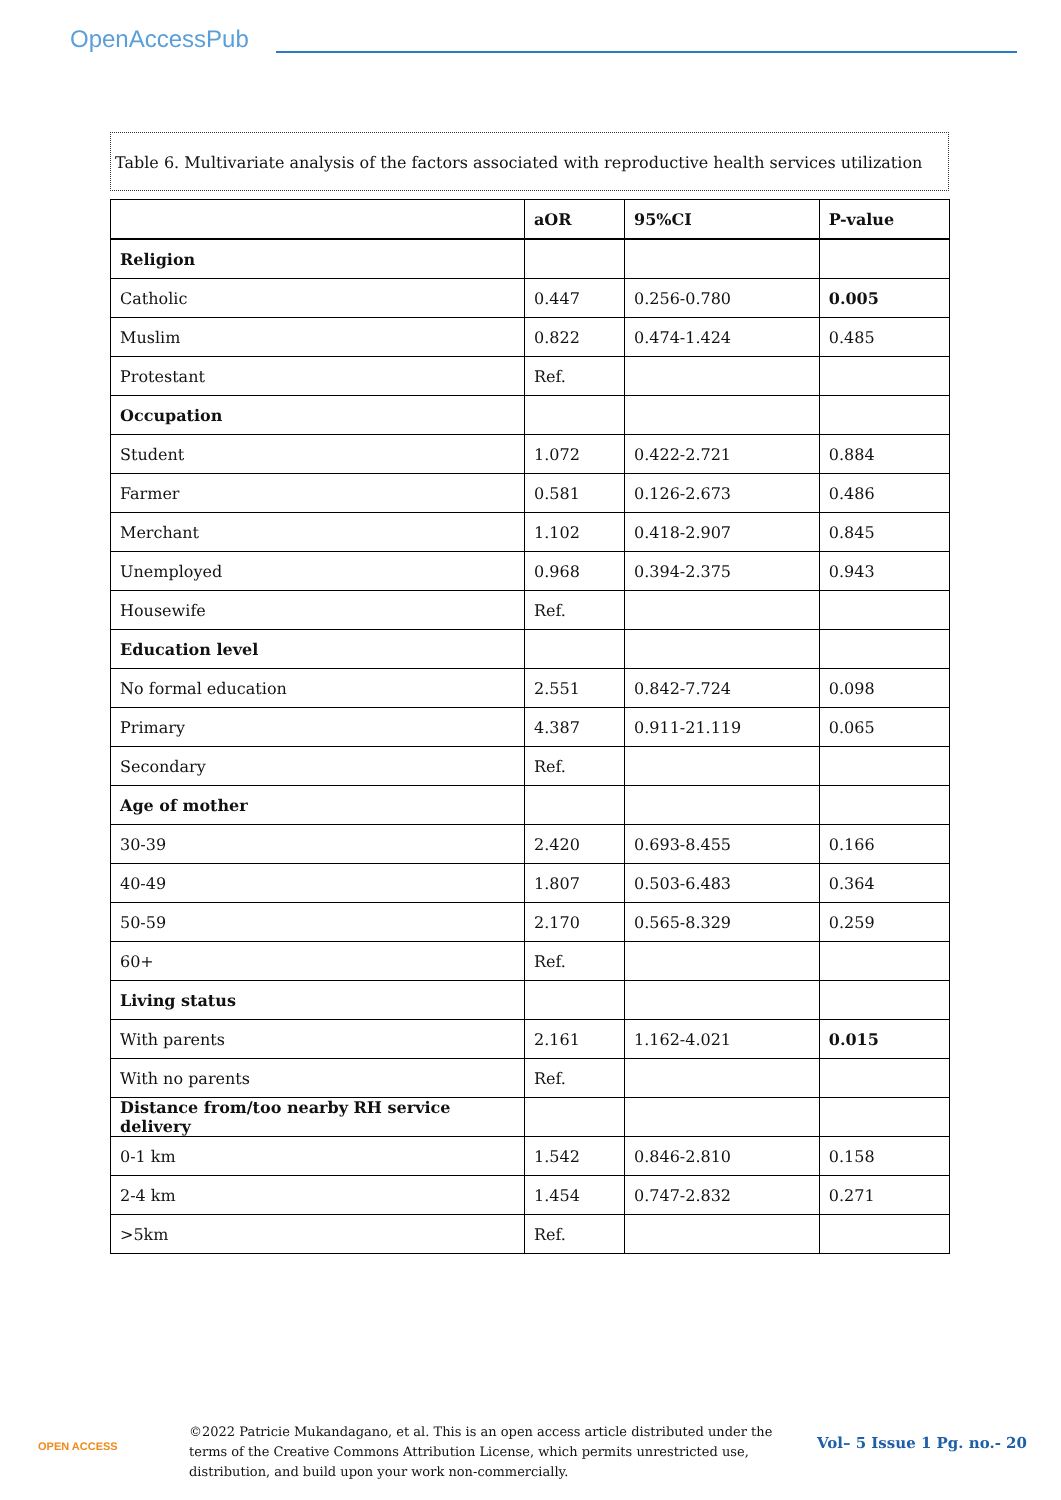OpenAccessPub
Table 6. Multivariate analysis of the factors associated with reproductive health services utilization
| | aOR | 95%CI | P-value |
| --- | --- | --- | --- |
| Religion | | | |
| Catholic | 0.447 | 0.256-0.780 | 0.005 |
| Muslim | 0.822 | 0.474-1.424 | 0.485 |
| Protestant | Ref. | | |
| Occupation | | | |
| Student | 1.072 | 0.422-2.721 | 0.884 |
| Farmer | 0.581 | 0.126-2.673 | 0.486 |
| Merchant | 1.102 | 0.418-2.907 | 0.845 |
| Unemployed | 0.968 | 0.394-2.375 | 0.943 |
| Housewife | Ref. | | |
| Education level | | | |
| No formal education | 2.551 | 0.842-7.724 | 0.098 |
| Primary | 4.387 | 0.911-21.119 | 0.065 |
| Secondary | Ref. | | |
| Age of mother | | | |
| 30-39 | 2.420 | 0.693-8.455 | 0.166 |
| 40-49 | 1.807 | 0.503-6.483 | 0.364 |
| 50-59 | 2.170 | 0.565-8.329 | 0.259 |
| 60+ | Ref. | | |
| Living status | | | |
| With parents | 2.161 | 1.162-4.021 | 0.015 |
| With no parents | Ref. | | |
| Distance from/too nearby RH service delivery | | | |
| 0-1 km | 1.542 | 0.846-2.810 | 0.158 |
| 2-4 km | 1.454 | 0.747-2.832 | 0.271 |
| >5km | Ref. | | |
OPEN ACCESS
©2022 Patricie Mukandagano, et al. This is an open access article distributed under the terms of the Creative Commons Attribution License, which permits unrestricted use, distribution, and build upon your work non-commercially.
Vol– 5 Issue 1 Pg. no.- 20